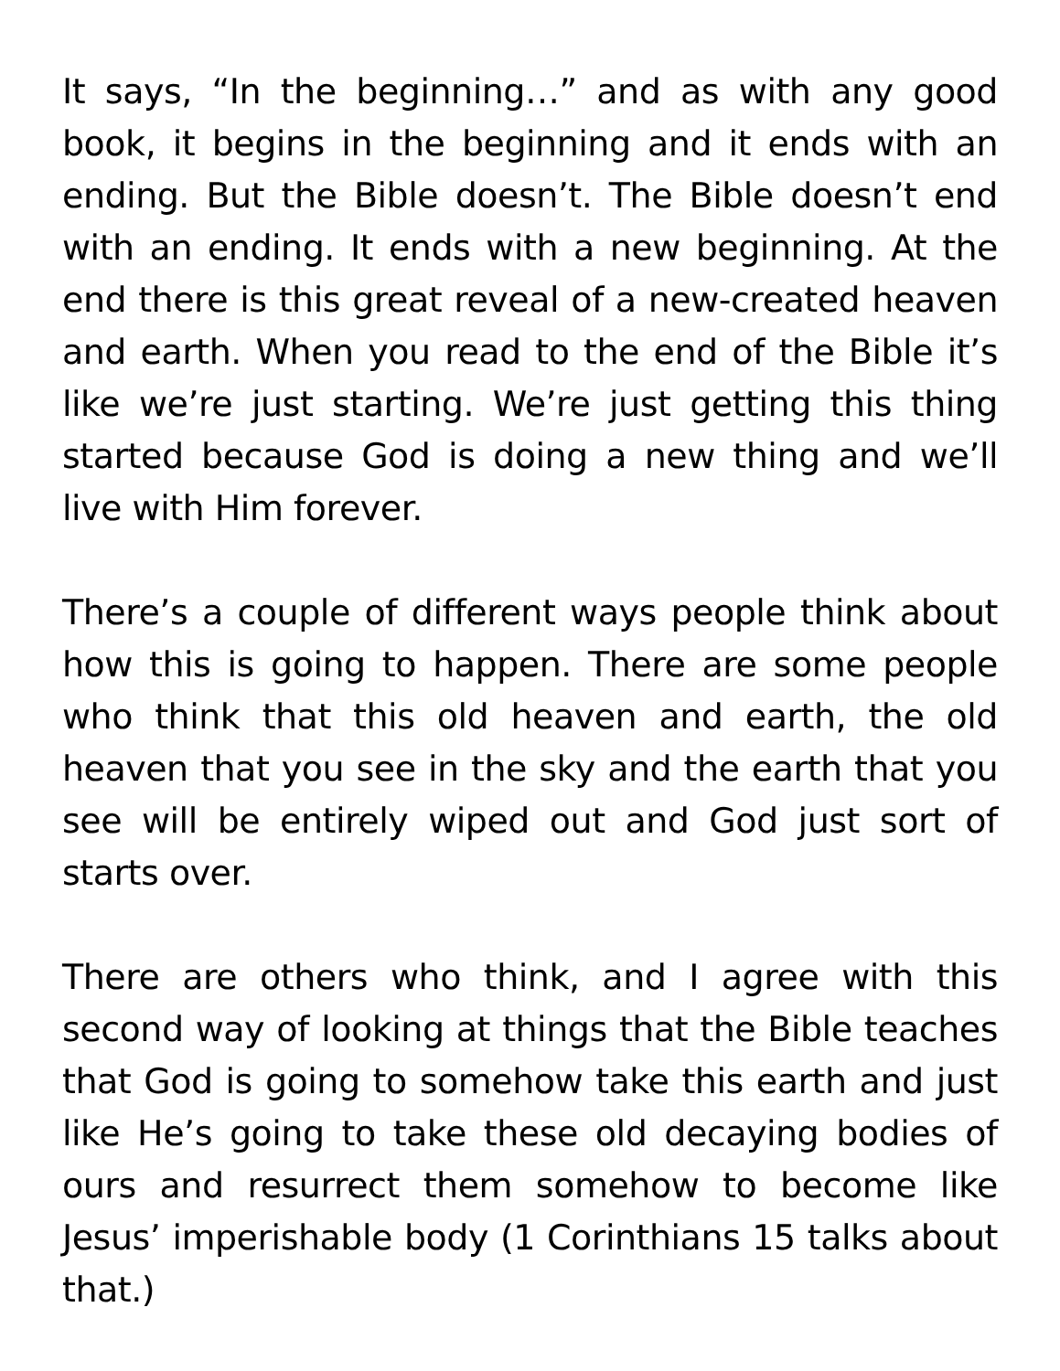It says, “In the beginning…” and as with any good book, it begins in the beginning and it ends with an ending. But the Bible doesn’t. The Bible doesn’t end with an ending. It ends with a new beginning. At the end there is this great reveal of a new-created heaven and earth. When you read to the end of the Bible it’s like we’re just starting. We’re just getting this thing started because God is doing a new thing and we’ll live with Him forever.
There’s a couple of different ways people think about how this is going to happen. There are some people who think that this old heaven and earth, the old heaven that you see in the sky and the earth that you see will be entirely wiped out and God just sort of starts over.
There are others who think, and I agree with this second way of looking at things that the Bible teaches that God is going to somehow take this earth and just like He’s going to take these old decaying bodies of ours and resurrect them somehow to become like Jesus’ imperishable body (1 Corinthians 15 talks about that.)